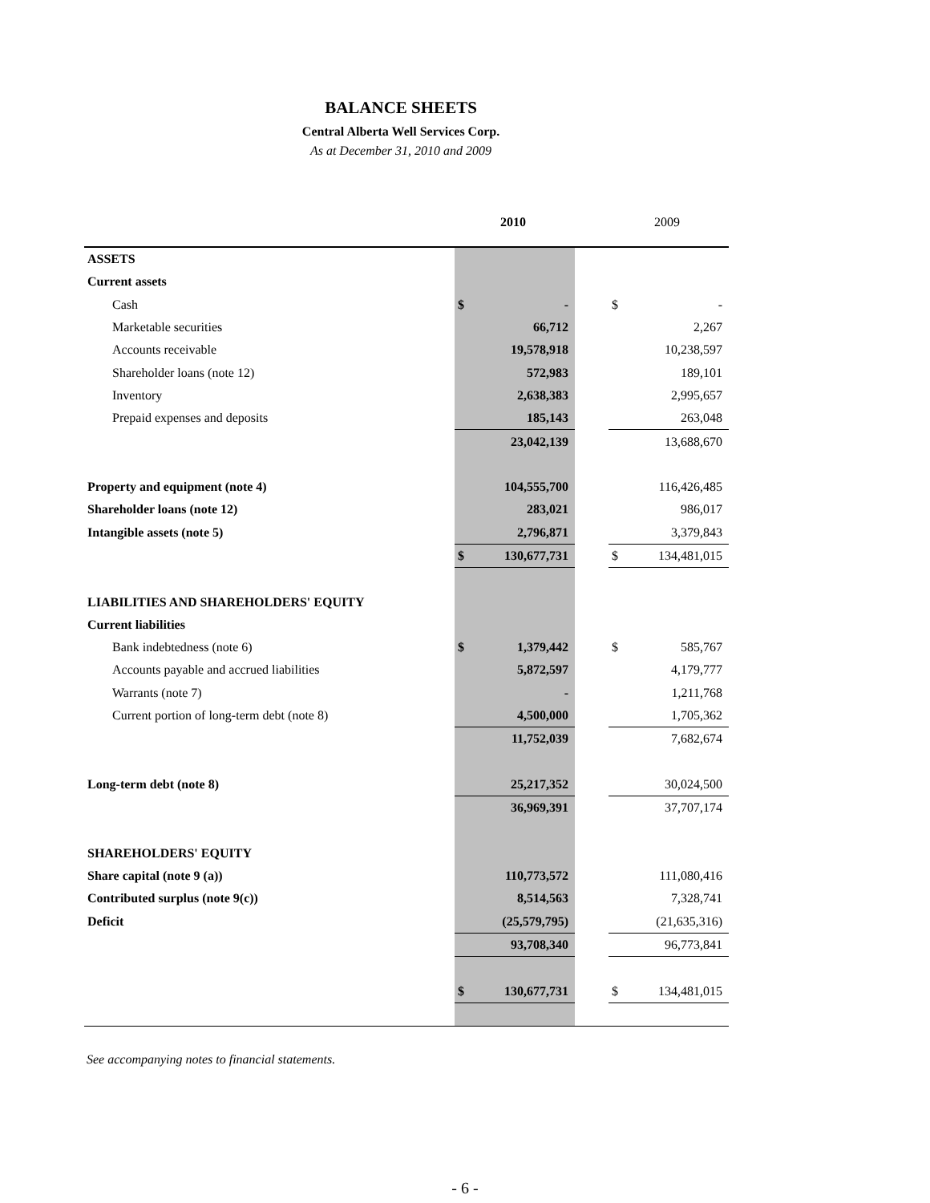BALANCE SHEETS
Central Alberta Well Services Corp.
As at December 31, 2010 and 2009
| | 2010 | | | 2009 | |
| --- | --- | --- | --- | --- | --- |
| ASSETS | | | | | |
| Current assets | | | | | |
| Cash | $ | - | | $ | - |
| Marketable securities | | 66,712 | | | 2,267 |
| Accounts receivable | | 19,578,918 | | | 10,238,597 |
| Shareholder loans (note 12) | | 572,983 | | | 189,101 |
| Inventory | | 2,638,383 | | | 2,995,657 |
| Prepaid expenses and deposits | | 185,143 | | | 263,048 |
| | | 23,042,139 | | | 13,688,670 |
| Property and equipment (note 4) | | 104,555,700 | | | 116,426,485 |
| Shareholder loans (note 12) | | 283,021 | | | 986,017 |
| Intangible assets (note 5) | | 2,796,871 | | | 3,379,843 |
| | $ | 130,677,731 | | $ | 134,481,015 |
| LIABILITIES AND SHAREHOLDERS' EQUITY | | | | | |
| Current liabilities | | | | | |
| Bank indebtedness (note 6) | $ | 1,379,442 | | $ | 585,767 |
| Accounts payable and accrued liabilities | | 5,872,597 | | | 4,179,777 |
| Warrants (note 7) | | - | | | 1,211,768 |
| Current portion of long-term debt (note 8) | | 4,500,000 | | | 1,705,362 |
| | | 11,752,039 | | | 7,682,674 |
| Long-term debt (note 8) | | 25,217,352 | | | 30,024,500 |
| | | 36,969,391 | | | 37,707,174 |
| SHAREHOLDERS' EQUITY | | | | | |
| Share capital (note 9 (a)) | | 110,773,572 | | | 111,080,416 |
| Contributed surplus (note 9(c)) | | 8,514,563 | | | 7,328,741 |
| Deficit | | (25,579,795) | | | (21,635,316) |
| | | 93,708,340 | | | 96,773,841 |
| | $ | 130,677,731 | | $ | 134,481,015 |
See accompanying notes to financial statements.
- 6 -